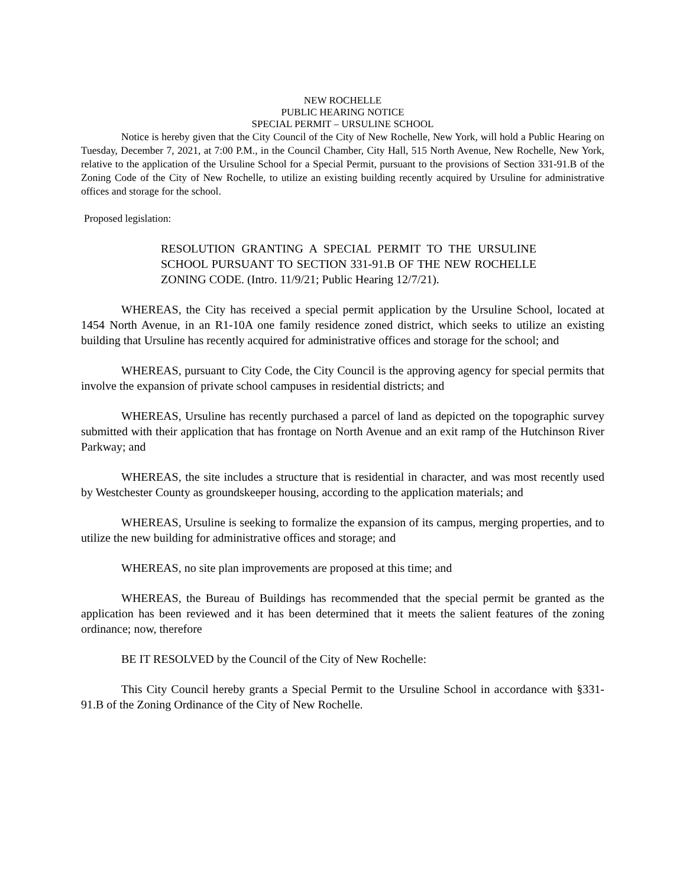NEW ROCHELLE
PUBLIC HEARING NOTICE
SPECIAL PERMIT – URSULINE SCHOOL
Notice is hereby given that the City Council of the City of New Rochelle, New York, will hold a Public Hearing on Tuesday, December 7, 2021, at 7:00 P.M., in the Council Chamber, City Hall, 515 North Avenue, New Rochelle, New York, relative to the application of the Ursuline School for a Special Permit, pursuant to the provisions of Section 331-91.B of the Zoning Code of the City of New Rochelle, to utilize an existing building recently acquired by Ursuline for administrative offices and storage for the school.
Proposed legislation:
RESOLUTION GRANTING A SPECIAL PERMIT TO THE URSULINE SCHOOL PURSUANT TO SECTION 331-91.B OF THE NEW ROCHELLE ZONING CODE. (Intro. 11/9/21; Public Hearing 12/7/21).
WHEREAS, the City has received a special permit application by the Ursuline School, located at 1454 North Avenue, in an R1-10A one family residence zoned district, which seeks to utilize an existing building that Ursuline has recently acquired for administrative offices and storage for the school; and
WHEREAS, pursuant to City Code, the City Council is the approving agency for special permits that involve the expansion of private school campuses in residential districts; and
WHEREAS, Ursuline has recently purchased a parcel of land as depicted on the topographic survey submitted with their application that has frontage on North Avenue and an exit ramp of the Hutchinson River Parkway; and
WHEREAS, the site includes a structure that is residential in character, and was most recently used by Westchester County as groundskeeper housing, according to the application materials; and
WHEREAS, Ursuline is seeking to formalize the expansion of its campus, merging properties, and to utilize the new building for administrative offices and storage; and
WHEREAS, no site plan improvements are proposed at this time; and
WHEREAS, the Bureau of Buildings has recommended that the special permit be granted as the application has been reviewed and it has been determined that it meets the salient features of the zoning ordinance; now, therefore
BE IT RESOLVED by the Council of the City of New Rochelle:
This City Council hereby grants a Special Permit to the Ursuline School in accordance with §331-91.B of the Zoning Ordinance of the City of New Rochelle.